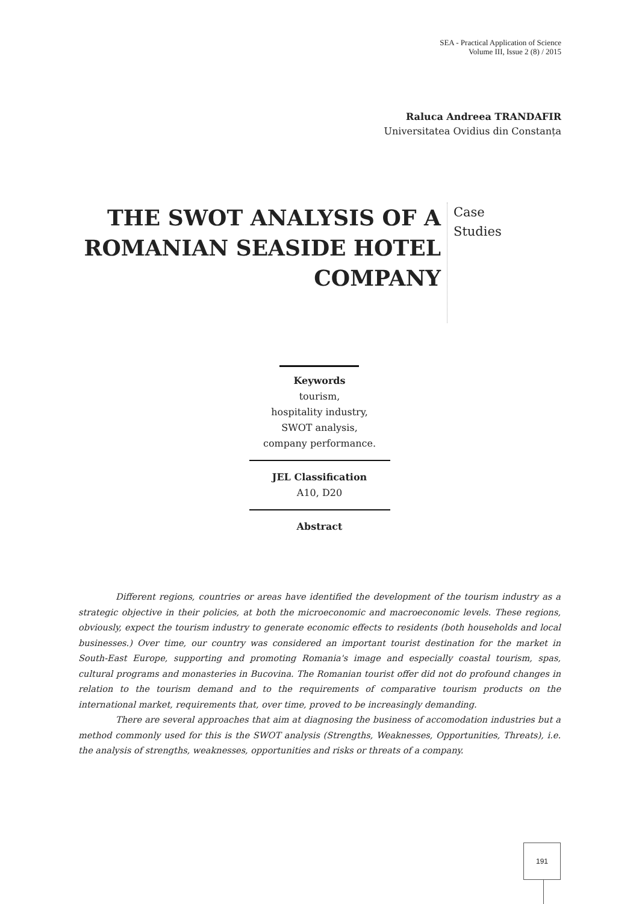SEA - Practical Application of Science
Volume III, Issue 2 (8) / 2015
Raluca Andreea TRANDAFIR
Universitatea Ovidius din Constanța
THE SWOT ANALYSIS OF A ROMANIAN SEASIDE HOTEL COMPANY
Case
Studies
Keywords
tourism,
hospitality industry,
SWOT analysis,
company performance.
JEL Classification
A10, D20
Abstract
Different regions, countries or areas have identified the development of the tourism industry as a strategic objective in their policies, at both the microeconomic and macroeconomic levels. These regions, obviously, expect the tourism industry to generate economic effects to residents (both households and local businesses.) Over time, our country was considered an important tourist destination for the market in South-East Europe, supporting and promoting Romania's image and especially coastal tourism, spas, cultural programs and monasteries in Bucovina. The Romanian tourist offer did not do profound changes in relation to the tourism demand and to the requirements of comparative tourism products on the international market, requirements that, over time, proved to be increasingly demanding.
There are several approaches that aim at diagnosing the business of accomodation industries but a method commonly used for this is the SWOT analysis (Strengths, Weaknesses, Opportunities, Threats), i.e. the analysis of strengths, weaknesses, opportunities and risks or threats of a company.
191